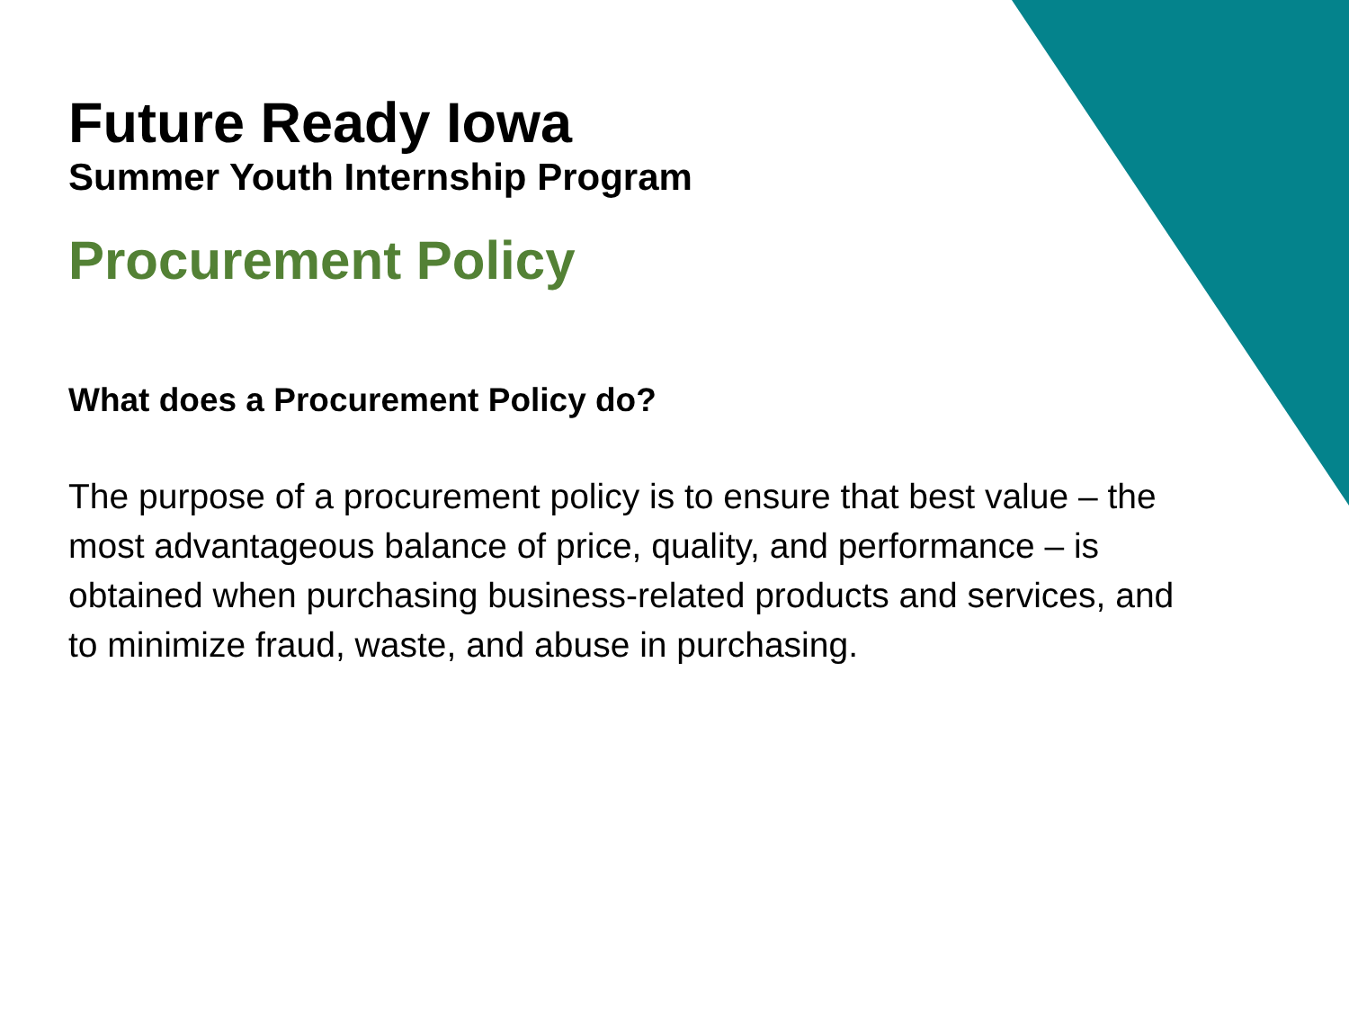Future Ready Iowa
Summer Youth Internship Program
Procurement Policy
What does a Procurement Policy do?
The purpose of a procurement policy is to ensure that best value – the most advantageous balance of price, quality, and performance – is obtained when purchasing business-related products and services, and to minimize fraud, waste, and abuse in purchasing.